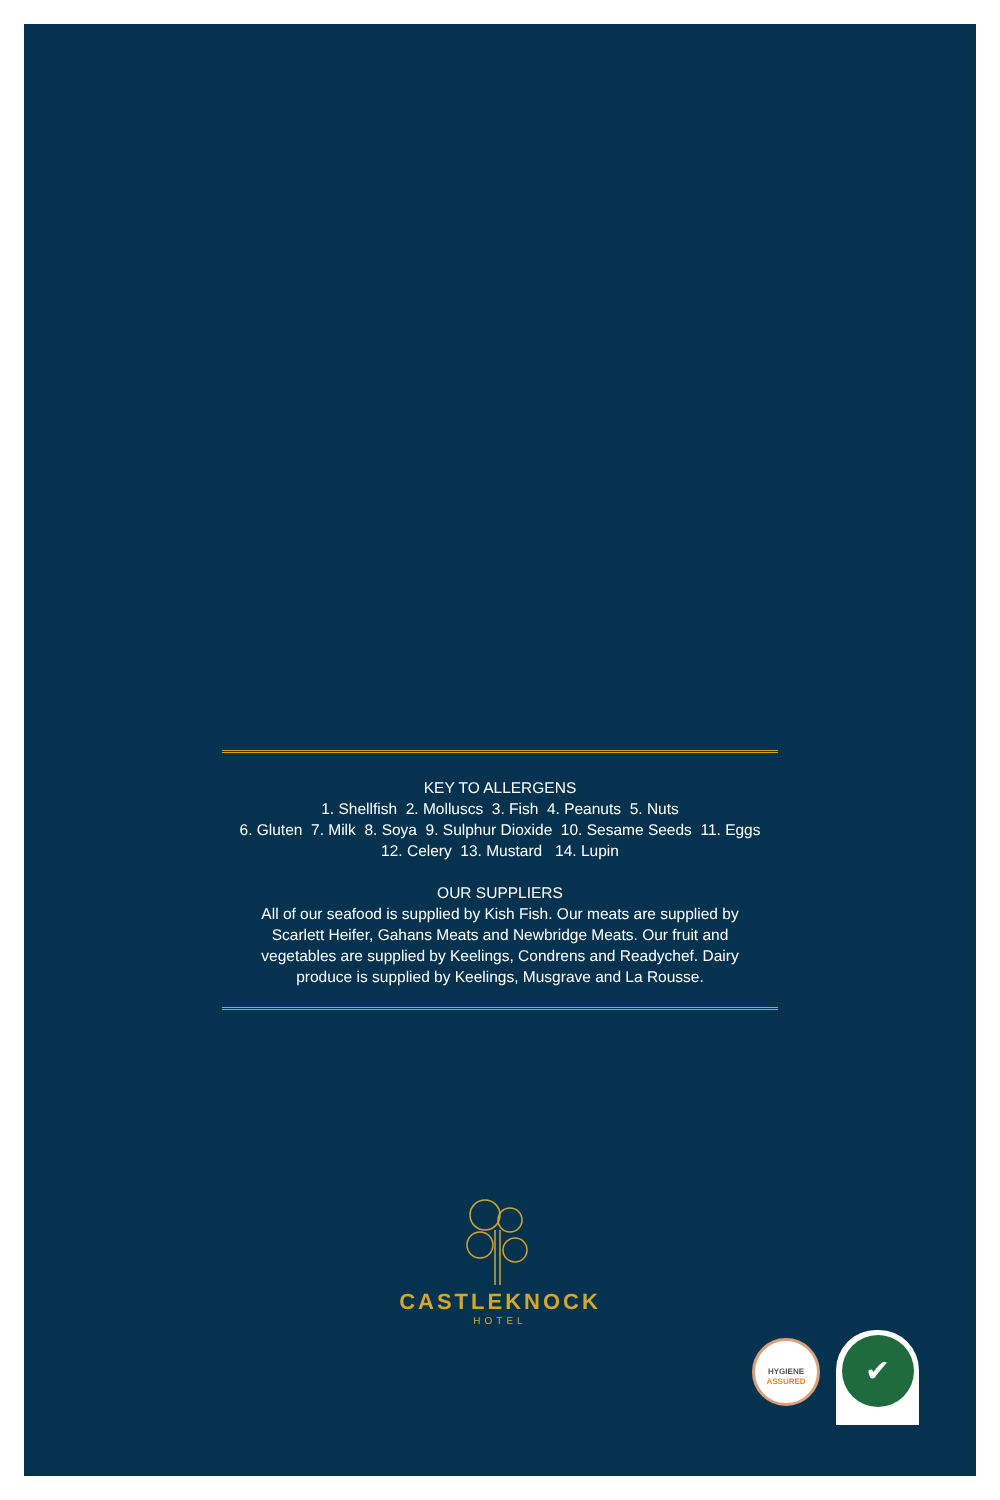KEY TO ALLERGENS
1. Shellfish 2. Molluscs 3. Fish 4. Peanuts 5. Nuts
6. Gluten 7. Milk 8. Soya 9. Sulphur Dioxide 10. Sesame Seeds 11. Eggs
12. Celery 13. Mustard 14. Lupin
OUR SUPPLIERS
All of our seafood is supplied by Kish Fish. Our meats are supplied by
Scarlett Heifer, Gahans Meats and Newbridge Meats. Our fruit and
vegetables are supplied by Keelings, Condrens and Readychef. Dairy
produce is supplied by Keelings, Musgrave and La Rousse.
CASTLEKNOCK
HOTEL
HYGIENE
ASSURED
✔